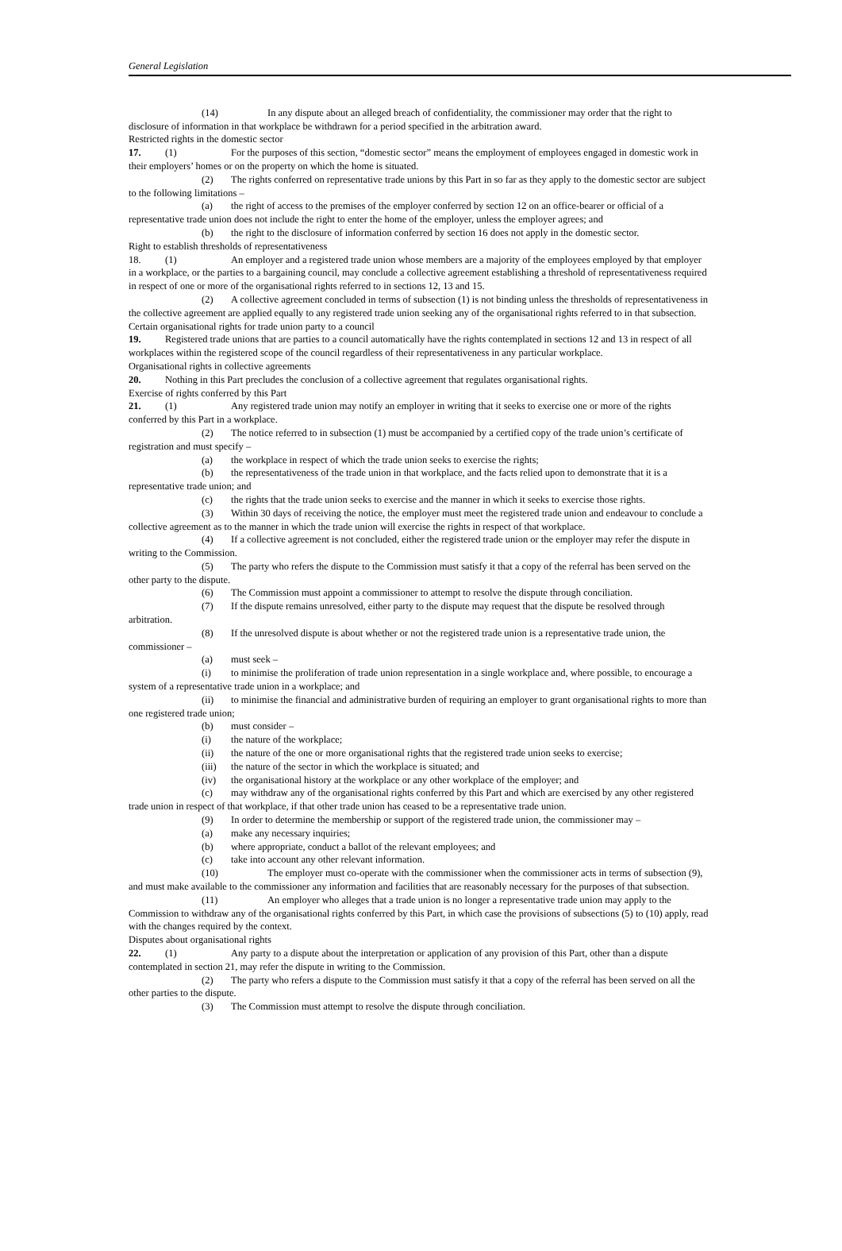General Legislation
(14) In any dispute about an alleged breach of confidentiality, the commissioner may order that the right to disclosure of information in that workplace be withdrawn for a period specified in the arbitration award.
Restricted rights in the domestic sector
17. (1) For the purposes of this section, “domestic sector” means the employment of employees engaged in domestic work in their employers’ homes or on the property on which the home is situated.
(2) The rights conferred on representative trade unions by this Part in so far as they apply to the domestic sector are subject to the following limitations –
(a) the right of access to the premises of the employer conferred by section 12 on an office-bearer or official of a representative trade union does not include the right to enter the home of the employer, unless the employer agrees; and
(b) the right to the disclosure of information conferred by section 16 does not apply in the domestic sector.
Right to establish thresholds of representativeness
18. (1) An employer and a registered trade union whose members are a majority of the employees employed by that employer in a workplace, or the parties to a bargaining council, may conclude a collective agreement establishing a threshold of representativeness required in respect of one or more of the organisational rights referred to in sections 12, 13 and 15.
(2) A collective agreement concluded in terms of subsection (1) is not binding unless the thresholds of representativeness in the collective agreement are applied equally to any registered trade union seeking any of the organisational rights referred to in that subsection.
Certain organisational rights for trade union party to a council
19. Registered trade unions that are parties to a council automatically have the rights contemplated in sections 12 and 13 in respect of all workplaces within the registered scope of the council regardless of their representativeness in any particular workplace.
Organisational rights in collective agreements
20. Nothing in this Part precludes the conclusion of a collective agreement that regulates organisational rights.
Exercise of rights conferred by this Part
21. (1) Any registered trade union may notify an employer in writing that it seeks to exercise one or more of the rights conferred by this Part in a workplace.
(2) The notice referred to in subsection (1) must be accompanied by a certified copy of the trade union’s certificate of registration and must specify –
(a) the workplace in respect of which the trade union seeks to exercise the rights;
(b) the representativeness of the trade union in that workplace, and the facts relied upon to demonstrate that it is a representative trade union; and
(c) the rights that the trade union seeks to exercise and the manner in which it seeks to exercise those rights.
(3) Within 30 days of receiving the notice, the employer must meet the registered trade union and endeavour to conclude a collective agreement as to the manner in which the trade union will exercise the rights in respect of that workplace.
(4) If a collective agreement is not concluded, either the registered trade union or the employer may refer the dispute in writing to the Commission.
(5) The party who refers the dispute to the Commission must satisfy it that a copy of the referral has been served on the other party to the dispute.
(6) The Commission must appoint a commissioner to attempt to resolve the dispute through conciliation.
(7) If the dispute remains unresolved, either party to the dispute may request that the dispute be resolved through arbitration.
(8) If the unresolved dispute is about whether or not the registered trade union is a representative trade union, the commissioner –
(a) must seek –
(i) to minimise the proliferation of trade union representation in a single workplace and, where possible, to encourage a system of a representative trade union in a workplace; and
(ii) to minimise the financial and administrative burden of requiring an employer to grant organisational rights to more than one registered trade union;
(b) must consider –
(i) the nature of the workplace;
(ii) the nature of the one or more organisational rights that the registered trade union seeks to exercise;
(iii) the nature of the sector in which the workplace is situated; and
(iv) the organisational history at the workplace or any other workplace of the employer; and
(c) may withdraw any of the organisational rights conferred by this Part and which are exercised by any other registered trade union in respect of that workplace, if that other trade union has ceased to be a representative trade union.
(9) In order to determine the membership or support of the registered trade union, the commissioner may –
(a) make any necessary inquiries;
(b) where appropriate, conduct a ballot of the relevant employees; and
(c) take into account any other relevant information.
(10) The employer must co-operate with the commissioner when the commissioner acts in terms of subsection (9), and must make available to the commissioner any information and facilities that are reasonably necessary for the purposes of that subsection.
(11) An employer who alleges that a trade union is no longer a representative trade union may apply to the Commission to withdraw any of the organisational rights conferred by this Part, in which case the provisions of subsections (5) to (10) apply, read with the changes required by the context.
Disputes about organisational rights
22. (1) Any party to a dispute about the interpretation or application of any provision of this Part, other than a dispute contemplated in section 21, may refer the dispute in writing to the Commission.
(2) The party who refers a dispute to the Commission must satisfy it that a copy of the referral has been served on all the other parties to the dispute.
(3) The Commission must attempt to resolve the dispute through conciliation.